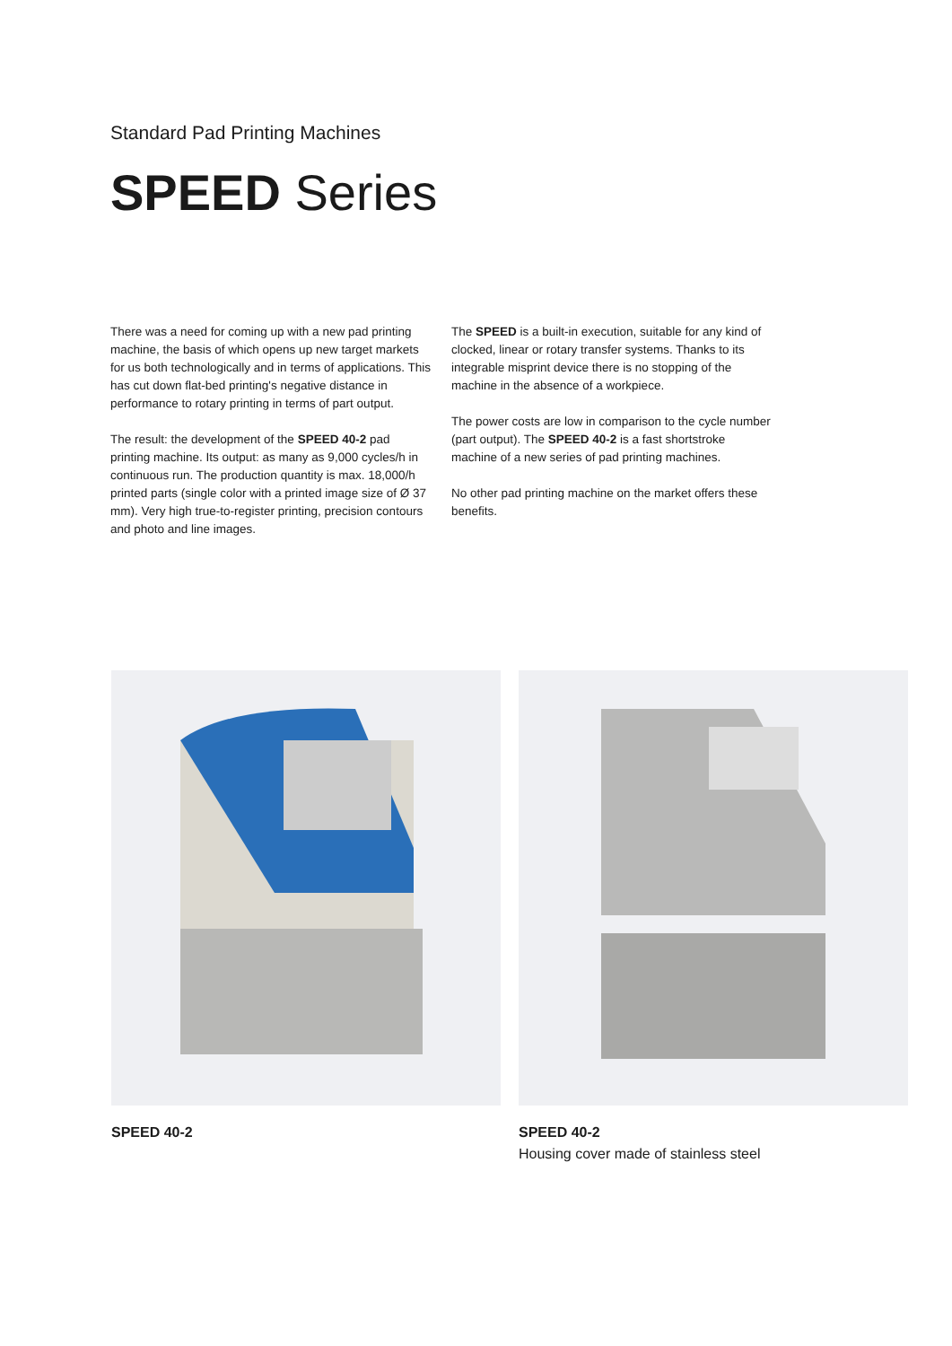Standard Pad Printing Machines
SPEED Series
There was a need for coming up with a new pad printing machine, the basis of which opens up new target markets for us both technologically and in terms of applications. This has cut down flat-bed printing's negative distance in performance to rotary printing in terms of part output.
The result: the development of the SPEED 40-2 pad printing machine. Its output: as many as 9,000 cycles/h in continuous run. The production quantity is max. 18,000/h printed parts (single color with a printed image size of Ø 37 mm). Very high true-to-register printing, precision contours and photo and line images.
The SPEED is a built-in execution, suitable for any kind of clocked, linear or rotary transfer systems. Thanks to its integrable misprint device there is no stopping of the machine in the absence of a workpiece.
The power costs are low in comparison to the cycle number (part output). The SPEED 40-2 is a fast shortstroke machine of a new series of pad printing machines.
No other pad printing machine on the market offers these benefits.
SPEED 40-2 SPEED 40-2
Housing cover made of stainless steel